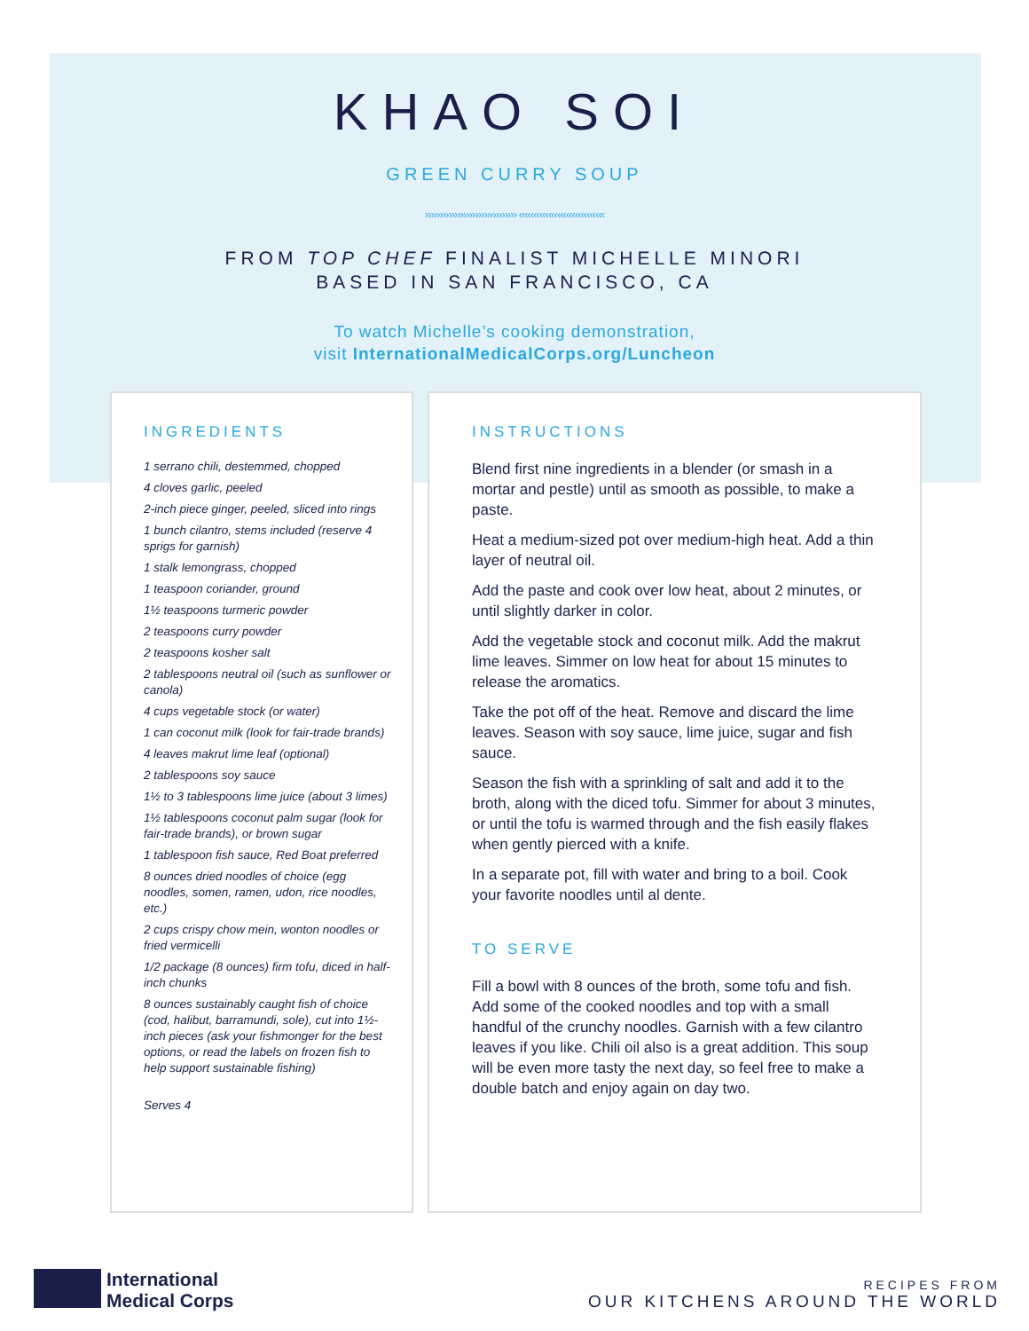KHAO SOI
GREEN CURRY SOUP
››››››››››››››››››››››››››››››› ‹‹‹‹‹‹‹‹‹‹‹‹‹‹‹‹‹‹‹‹‹‹‹‹‹‹‹‹‹
FROM TOP CHEF FINALIST MICHELLE MINORI
BASED IN SAN FRANCISCO, CA
To watch Michelle’s cooking demonstration,
visit InternationalMedicalCorps.org/Luncheon
INGREDIENTS
1 serrano chili, destemmed, chopped
4 cloves garlic, peeled
2-inch piece ginger, peeled, sliced into rings
1 bunch cilantro, stems included (reserve 4 sprigs for garnish)
1 stalk lemongrass, chopped
1 teaspoon coriander, ground
1½ teaspoons turmeric powder
2 teaspoons curry powder
2 teaspoons kosher salt
2 tablespoons neutral oil (such as sunflower or canola)
4 cups vegetable stock (or water)
1 can coconut milk (look for fair-trade brands)
4 leaves makrut lime leaf (optional)
2 tablespoons soy sauce
1½ to 3 tablespoons lime juice (about 3 limes)
1½ tablespoons coconut palm sugar (look for fair-trade brands), or brown sugar
1 tablespoon fish sauce, Red Boat preferred
8 ounces dried noodles of choice (egg noodles, somen, ramen, udon, rice noodles, etc.)
2 cups crispy chow mein, wonton noodles or fried vermicelli
1/2 package (8 ounces) firm tofu, diced in half-inch chunks
8 ounces sustainably caught fish of choice (cod, halibut, barramundi, sole), cut into 1½-inch pieces (ask your fishmonger for the best options, or read the labels on frozen fish to help support sustainable fishing)
Serves 4
INSTRUCTIONS
Blend first nine ingredients in a blender (or smash in a mortar and pestle) until as smooth as possible, to make a paste.
Heat a medium-sized pot over medium-high heat. Add a thin layer of neutral oil.
Add the paste and cook over low heat, about 2 minutes, or until slightly darker in color.
Add the vegetable stock and coconut milk. Add the makrut lime leaves. Simmer on low heat for about 15 minutes to release the aromatics.
Take the pot off of the heat. Remove and discard the lime leaves. Season with soy sauce, lime juice, sugar and fish sauce.
Season the fish with a sprinkling of salt and add it to the broth, along with the diced tofu. Simmer for about 3 minutes, or until the tofu is warmed through and the fish easily flakes when gently pierced with a knife.
In a separate pot, fill with water and bring to a boil. Cook your favorite noodles until al dente.
TO SERVE
Fill a bowl with 8 ounces of the broth, some tofu and fish. Add some of the cooked noodles and top with a small handful of the crunchy noodles. Garnish with a few cilantro leaves if you like. Chili oil also is a great addition. This soup will be even more tasty the next day, so feel free to make a double batch and enjoy again on day two.
International
Medical Corps
RECIPES FROM
OUR KITCHENS AROUND THE WORLD